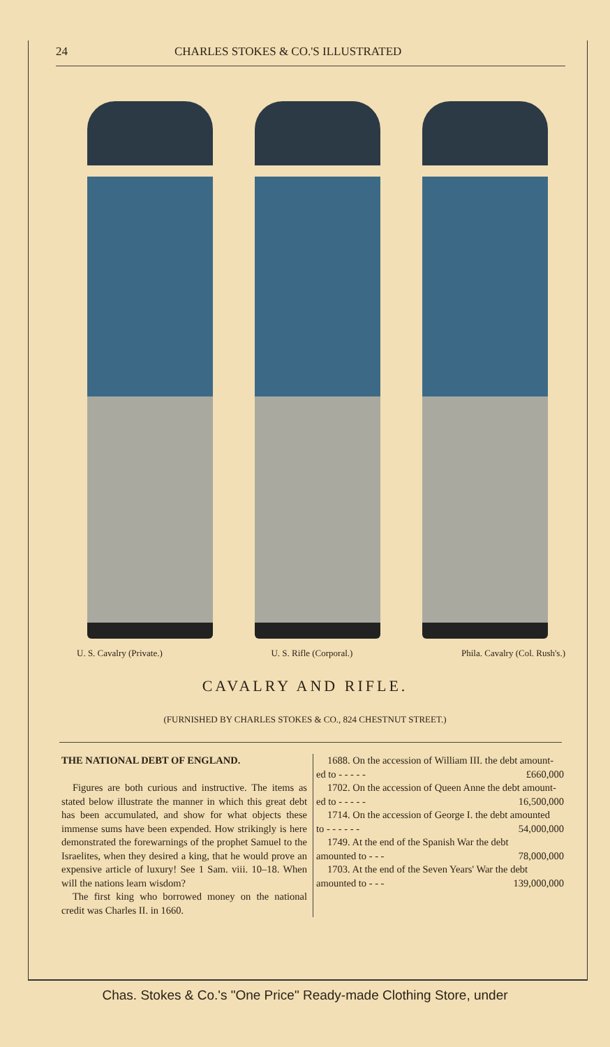24 CHARLES STOKES & CO.'S ILLUSTRATED
U. S. Cavalry (Private.) U. S. Rifle (Corporal.) Phila. Cavalry (Col. Rush's.)
CAVALRY AND RIFLE.
(FURNISHED BY CHARLES STOKES & CO., 824 CHESTNUT STREET.)
THE NATIONAL DEBT OF ENGLAND.
Figures are both curious and instructive. The items as stated below illustrate the manner in which this great debt has been accumulated, and show for what objects these immense sums have been expended. How strikingly is here demonstrated the forewarnings of the prophet Samuel to the Israelites, when they desired a king, that he would prove an expensive article of luxury! See 1 Sam. viii. 10–18. When will the nations learn wisdom?
The first king who borrowed money on the national credit was Charles II. in 1660.
1688. On the accession of William III. the debt amount-
ed to - - - - - £660,000
1702. On the accession of Queen Anne the debt amount-
ed to - - - - - 16,500,000
1714. On the accession of George I. the debt amounted
to - - - - - - 54,000,000
1749. At the end of the Spanish War the debt
amounted to - - - 78,000,000
1703. At the end of the Seven Years' War the debt
amounted to - - - 139,000,000
Chas. Stokes & Co.'s "One Price" Ready-made Clothing Store, under